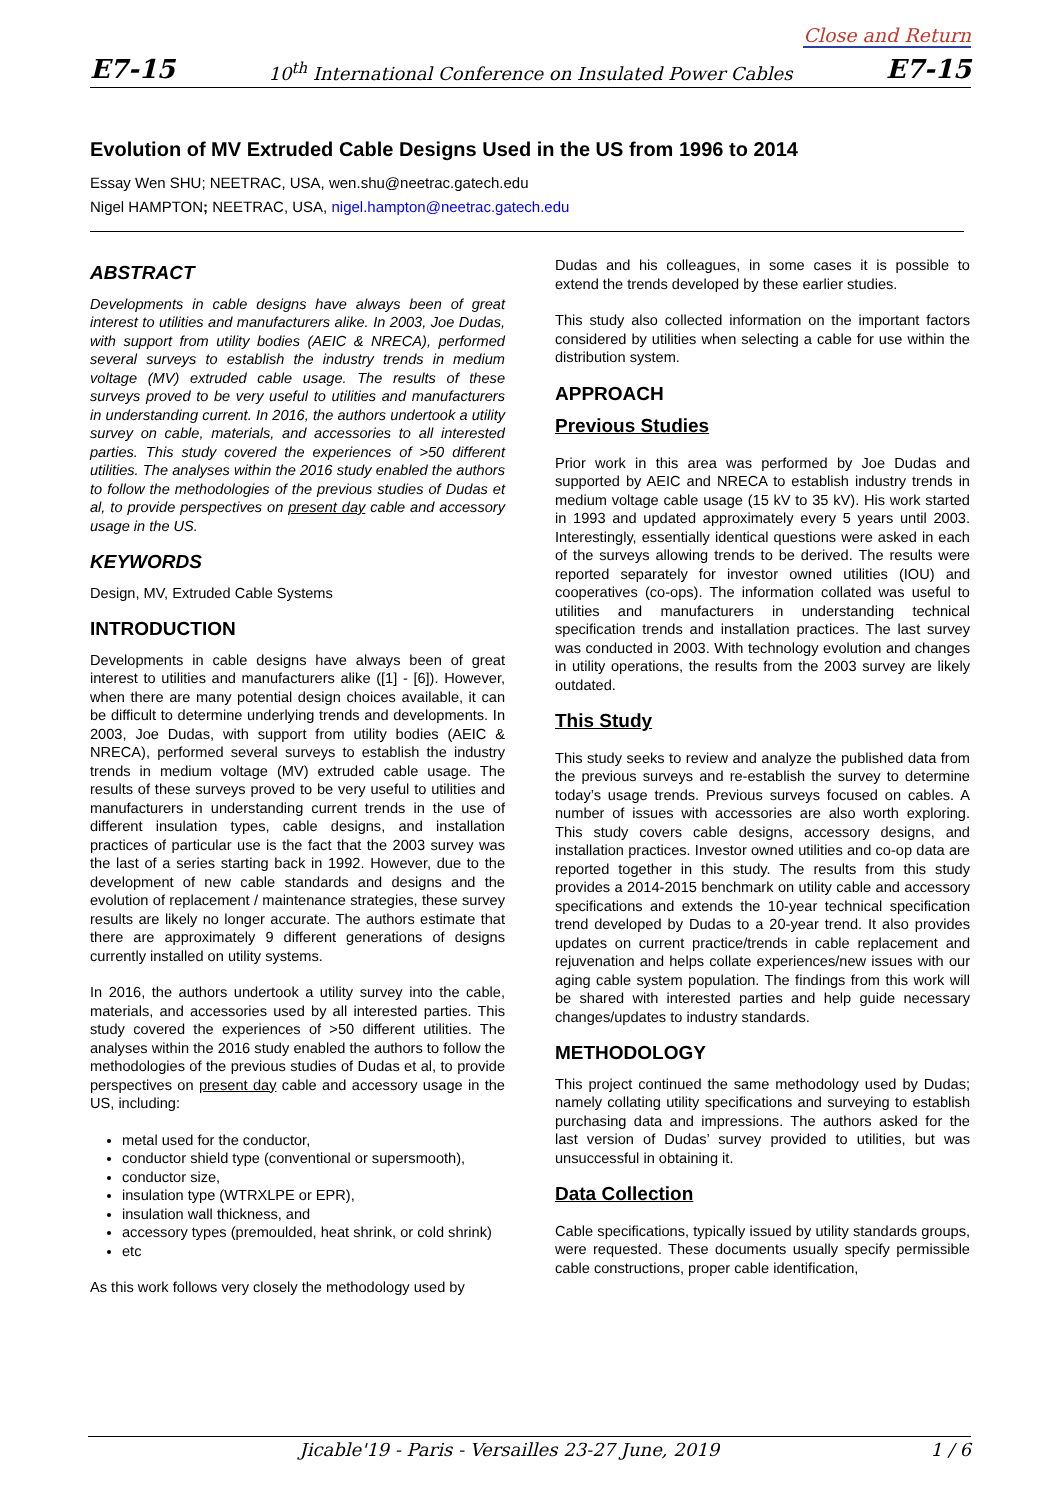Close and Return
E7-15 10<sup>th</sup> International Conference on Insulated Power Cables E7-15
Evolution of MV Extruded Cable Designs Used in the US from 1996 to 2014
Essay Wen SHU; NEETRAC, USA, wen.shu@neetrac.gatech.edu
Nigel HAMPTON; NEETRAC, USA, nigel.hampton@neetrac.gatech.edu
ABSTRACT
Developments in cable designs have always been of great interest to utilities and manufacturers alike. In 2003, Joe Dudas, with support from utility bodies (AEIC & NRECA), performed several surveys to establish the industry trends in medium voltage (MV) extruded cable usage. The results of these surveys proved to be very useful to utilities and manufacturers in understanding current. In 2016, the authors undertook a utility survey on cable, materials, and accessories to all interested parties. This study covered the experiences of >50 different utilities. The analyses within the 2016 study enabled the authors to follow the methodologies of the previous studies of Dudas et al, to provide perspectives on present day cable and accessory usage in the US.
KEYWORDS
Design, MV, Extruded Cable Systems
INTRODUCTION
Developments in cable designs have always been of great interest to utilities and manufacturers alike ([1] - [6]). However, when there are many potential design choices available, it can be difficult to determine underlying trends and developments. In 2003, Joe Dudas, with support from utility bodies (AEIC & NRECA), performed several surveys to establish the industry trends in medium voltage (MV) extruded cable usage. The results of these surveys proved to be very useful to utilities and manufacturers in understanding current trends in the use of different insulation types, cable designs, and installation practices of particular use is the fact that the 2003 survey was the last of a series starting back in 1992. However, due to the development of new cable standards and designs and the evolution of replacement / maintenance strategies, these survey results are likely no longer accurate. The authors estimate that there are approximately 9 different generations of designs currently installed on utility systems.
In 2016, the authors undertook a utility survey into the cable, materials, and accessories used by all interested parties. This study covered the experiences of >50 different utilities. The analyses within the 2016 study enabled the authors to follow the methodologies of the previous studies of Dudas et al, to provide perspectives on present day cable and accessory usage in the US, including:
metal used for the conductor,
conductor shield type (conventional or supersmooth),
conductor size,
insulation type (WTRXLPE or EPR),
insulation wall thickness, and
accessory types (premoulded, heat shrink, or cold shrink)
etc
As this work follows very closely the methodology used by
Dudas and his colleagues, in some cases it is possible to extend the trends developed by these earlier studies.
This study also collected information on the important factors considered by utilities when selecting a cable for use within the distribution system.
APPROACH
Previous Studies
Prior work in this area was performed by Joe Dudas and supported by AEIC and NRECA to establish industry trends in medium voltage cable usage (15 kV to 35 kV). His work started in 1993 and updated approximately every 5 years until 2003. Interestingly, essentially identical questions were asked in each of the surveys allowing trends to be derived. The results were reported separately for investor owned utilities (IOU) and cooperatives (co-ops). The information collated was useful to utilities and manufacturers in understanding technical specification trends and installation practices. The last survey was conducted in 2003. With technology evolution and changes in utility operations, the results from the 2003 survey are likely outdated.
This Study
This study seeks to review and analyze the published data from the previous surveys and re-establish the survey to determine today’s usage trends. Previous surveys focused on cables. A number of issues with accessories are also worth exploring. This study covers cable designs, accessory designs, and installation practices. Investor owned utilities and co-op data are reported together in this study. The results from this study provides a 2014-2015 benchmark on utility cable and accessory specifications and extends the 10-year technical specification trend developed by Dudas to a 20-year trend. It also provides updates on current practice/trends in cable replacement and rejuvenation and helps collate experiences/new issues with our aging cable system population. The findings from this work will be shared with interested parties and help guide necessary changes/updates to industry standards.
METHODOLOGY
This project continued the same methodology used by Dudas; namely collating utility specifications and surveying to establish purchasing data and impressions. The authors asked for the last version of Dudas’ survey provided to utilities, but was unsuccessful in obtaining it.
Data Collection
Cable specifications, typically issued by utility standards groups, were requested. These documents usually specify permissible cable constructions, proper cable identification,
Jicable'19 - Paris - Versailles 23-27 June, 2019 1 / 6